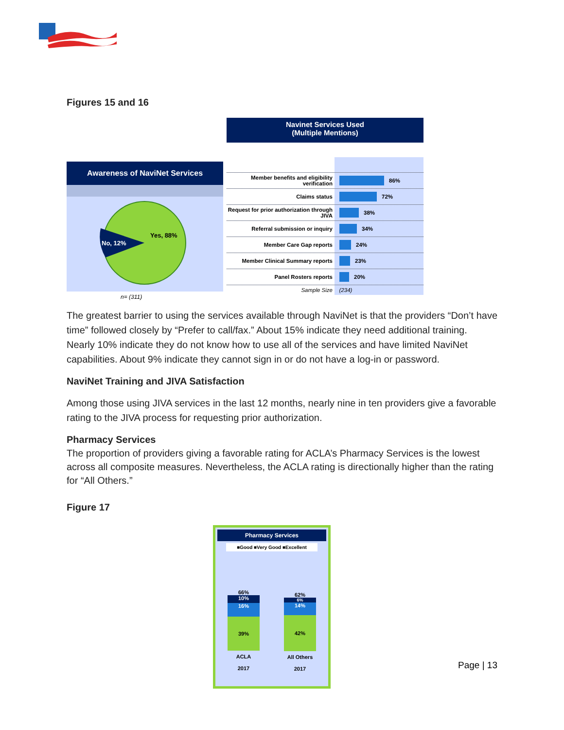Figures 15 and 16
Awareness of NaviNet Services
No, 12%
Yes, 88%
n= (311)
Navinet Services Used
(Multiple Mentions)
Member benefits and eligibility verification
86%
Claims status
72%
Request for prior authorization through JIVA
38%
Referral submission or inquiry
34%
Member Care Gap reports
24%
Member Clinical Summary reports
23%
Panel Rosters reports
20%
Sample Size
(234)
The greatest barrier to using the services available through NaviNet is that the providers “Don’t have time” followed closely by “Prefer to call/fax.” About 15% indicate they need additional training. Nearly 10% indicate they do not know how to use all of the services and have limited NaviNet capabilities. About 9% indicate they cannot sign in or do not have a log-in or password.
NaviNet Training and JIVA Satisfaction
Among those using JIVA services in the last 12 months, nearly nine in ten providers give a favorable rating to the JIVA process for requesting prior authorization.
Pharmacy Services
The proportion of providers giving a favorable rating for ACLA’s Pharmacy Services is the lowest across all composite measures. Nevertheless, the ACLA rating is directionally higher than the rating for “All Others.”
Figure 17
Pharmacy Services
■Good ■Very Good ■Excellent
66%
10%
16%
39%
ACLA
2017
62%
6%
14%
42%
All Others
2017
Page | 13